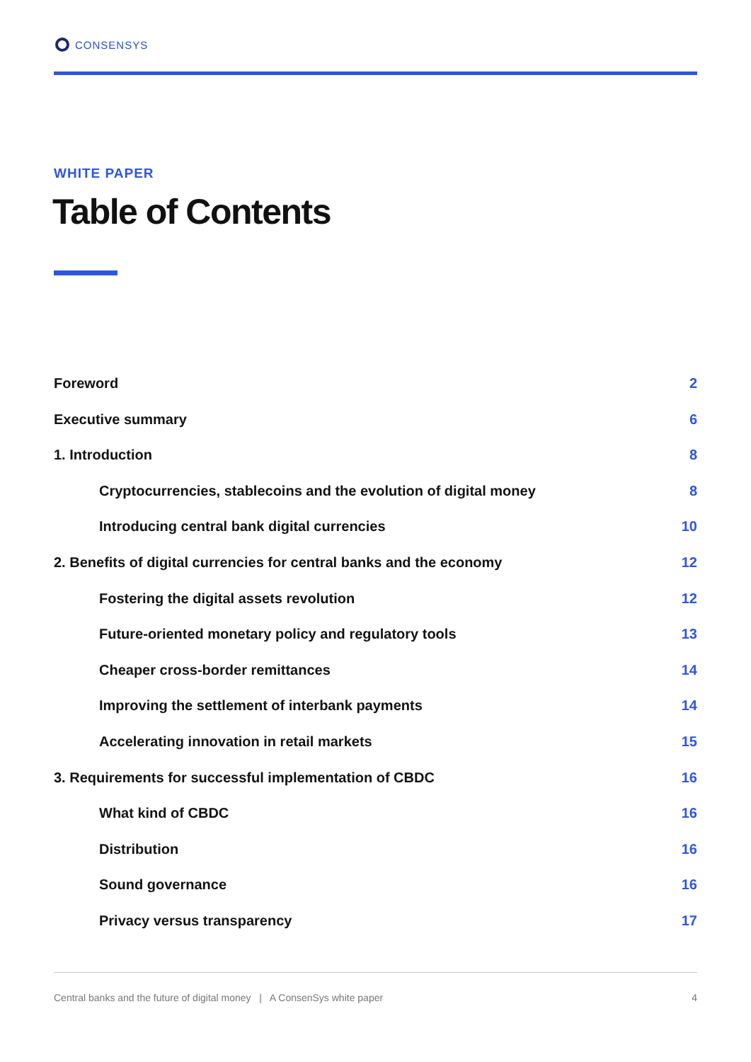CONSENSYS
WHITE PAPER
Table of Contents
Foreword 2
Executive summary 6
1. Introduction 8
Cryptocurrencies, stablecoins and the evolution of digital money 8
Introducing central bank digital currencies 10
2. Benefits of digital currencies for central banks and the economy 12
Fostering the digital assets revolution 12
Future-oriented monetary policy and regulatory tools 13
Cheaper cross-border remittances 14
Improving the settlement of interbank payments 14
Accelerating innovation in retail markets 15
3. Requirements for successful implementation of CBDC 16
What kind of CBDC 16
Distribution 16
Sound governance 16
Privacy versus transparency 17
Central banks and the future of digital money | A ConsenSys white paper 4